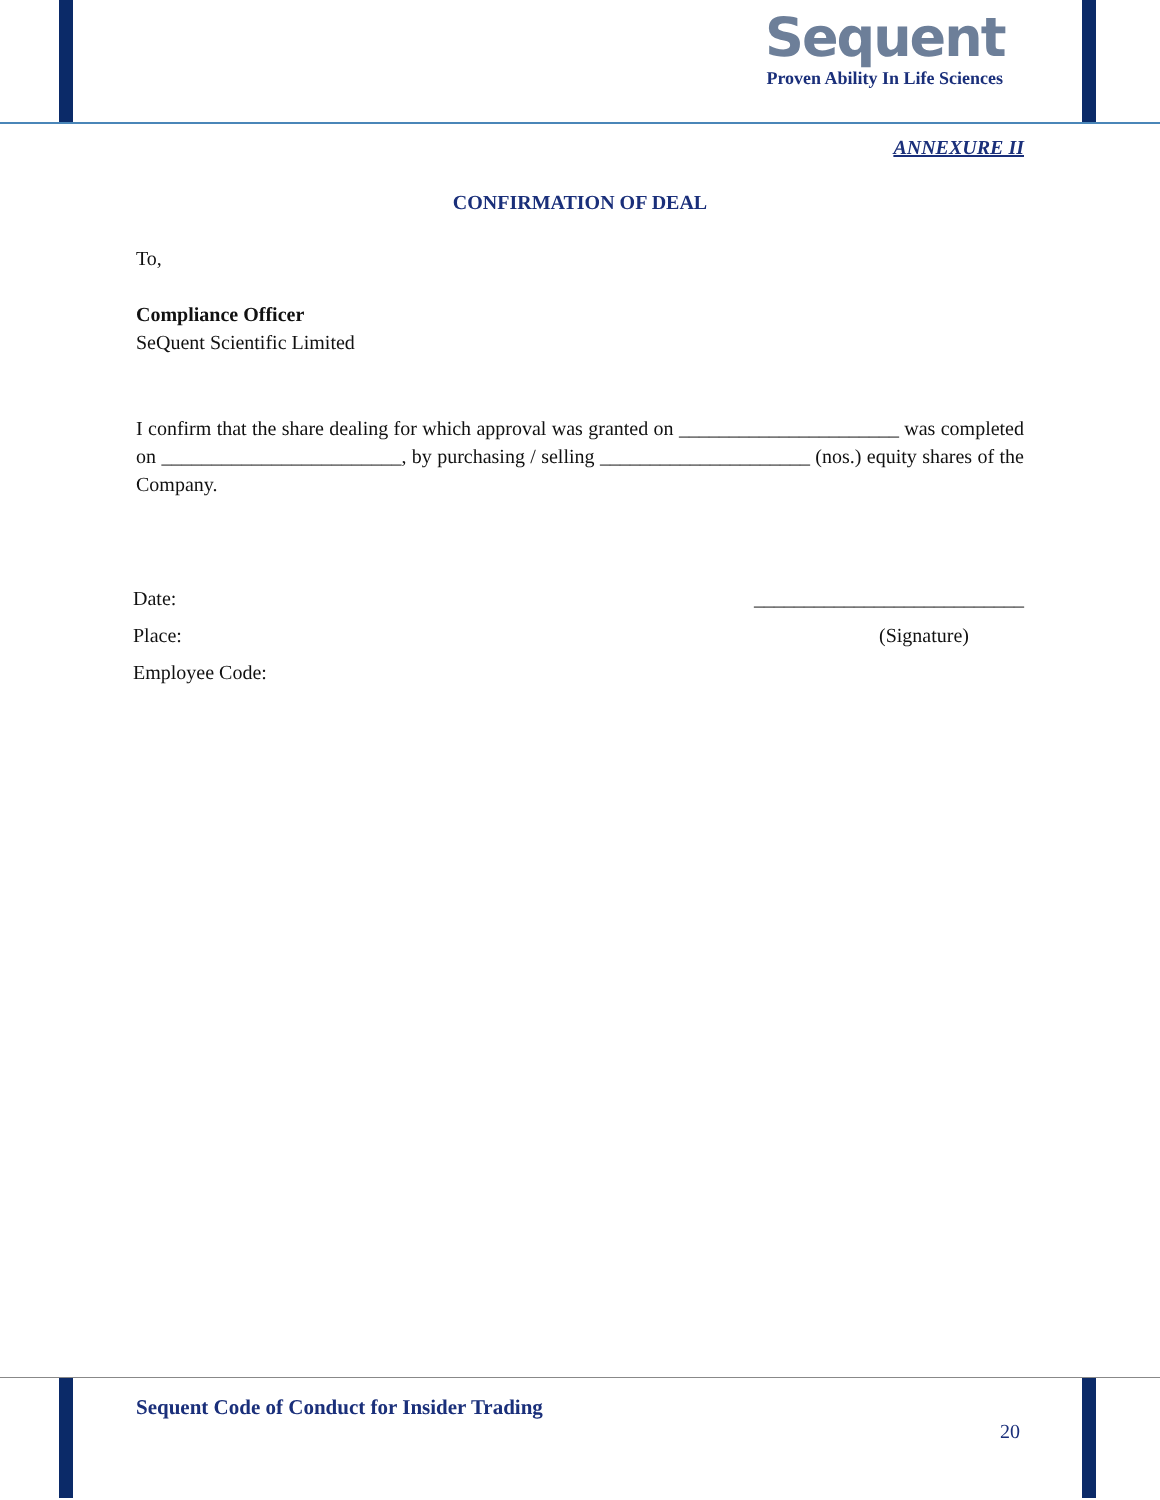Sequent
Proven Ability In Life Sciences
ANNEXURE II
CONFIRMATION OF DEAL
To,
Compliance Officer
SeQuent Scientific Limited
I confirm that the share dealing for which approval was granted on ______________________ was completed on ________________________, by purchasing / selling _____________________ (nos.) equity shares of the Company.
Date: ___________________________
Place: (Signature)
Employee Code:
Sequent Code of Conduct for Insider Trading
20